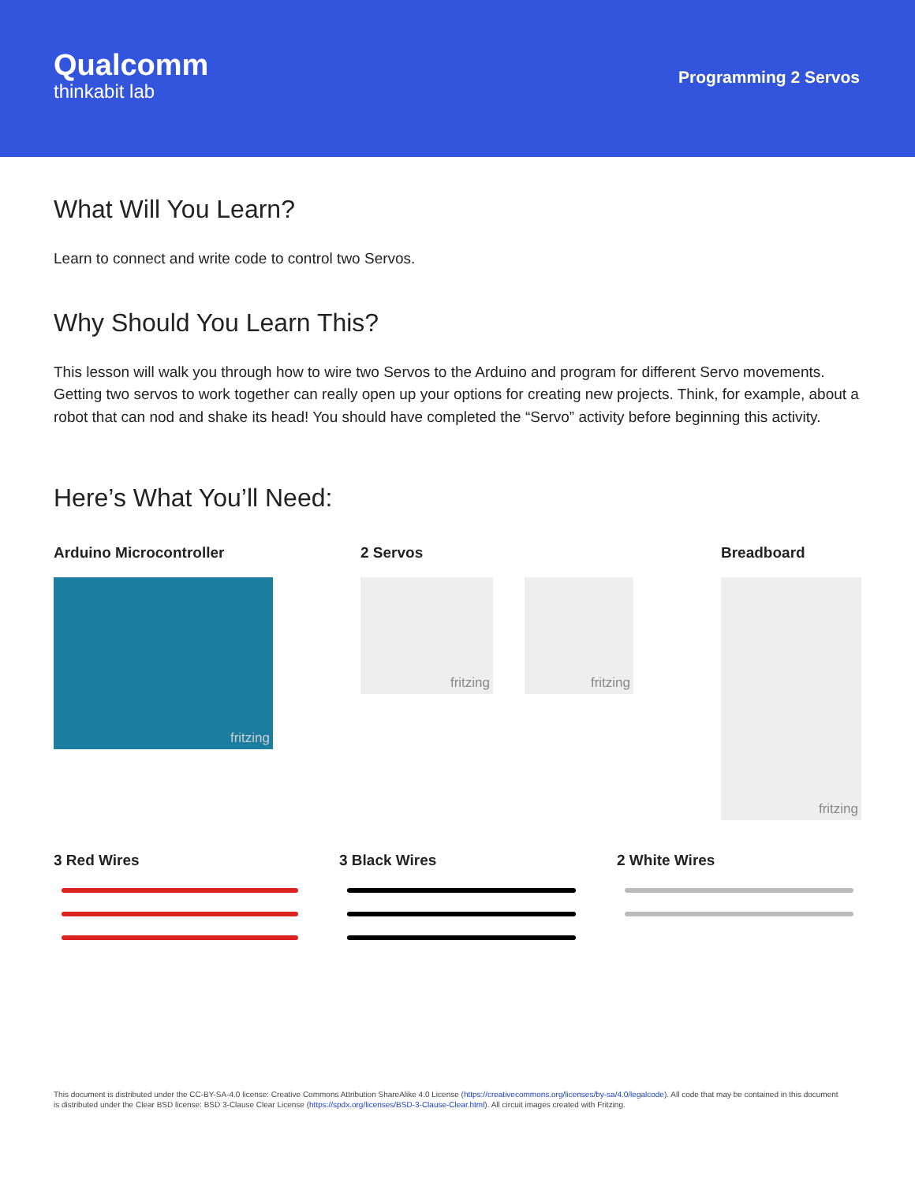Qualcomm
thinkabit lab
Programming 2 Servos
What Will You Learn?
Learn to connect and write code to control two Servos.
Why Should You Learn This?
This lesson will walk you through how to wire two Servos to the Arduino and program for different Servo movements. Getting two servos to work together can really open up your options for creating new projects. Think, for example, about a robot that can nod and shake its head! You should have completed the “Servo” activity before beginning this activity.
Here’s What You’ll Need:
Arduino Microcontroller
fritzing
2 Servos
fritzing fritzing
Breadboard
fritzing
3 Red Wires 3 Black Wires 2 White Wires
This document is distributed under the CC-BY-SA-4.0 license: Creative Commons Attribution ShareAlike 4.0 License (https://creativecommons.org/licenses/by-sa/4.0/legalcode). All code that may be contained in this document is distributed under the Clear BSD license: BSD 3-Clause Clear License (https://spdx.org/licenses/BSD-3-Clause-Clear.html). All circuit images created with Fritzing.